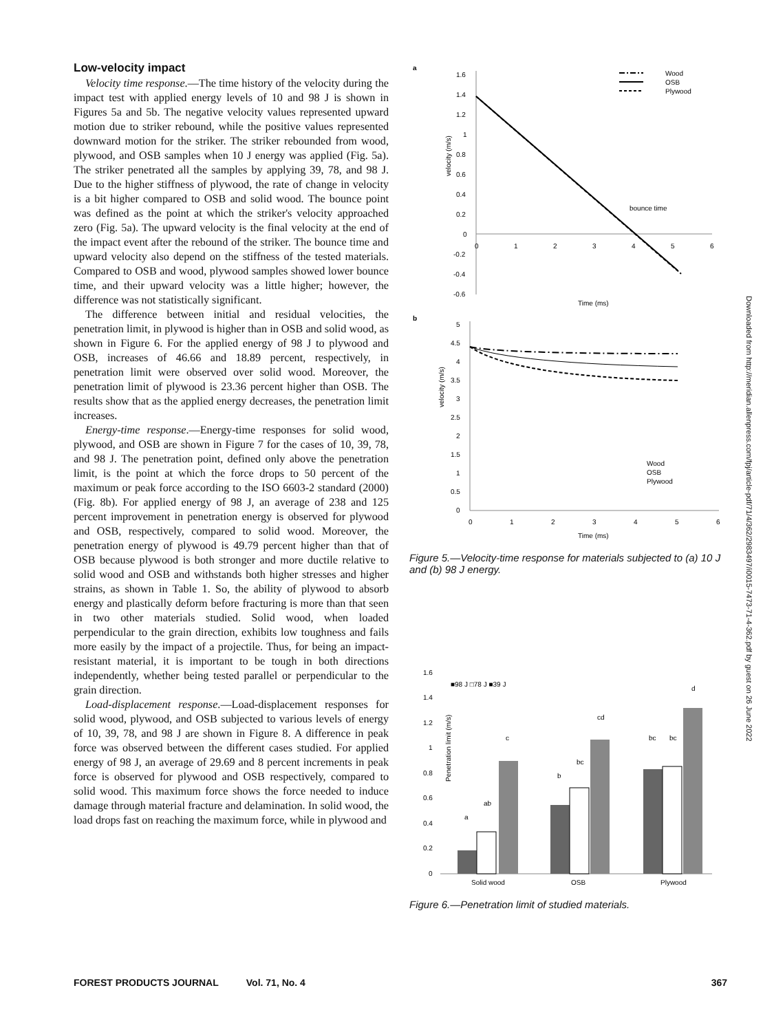Low-velocity impact
Velocity time response.—The time history of the velocity during the impact test with applied energy levels of 10 and 98 J is shown in Figures 5a and 5b. The negative velocity values represented upward motion due to striker rebound, while the positive values represented downward motion for the striker. The striker rebounded from wood, plywood, and OSB samples when 10 J energy was applied (Fig. 5a). The striker penetrated all the samples by applying 39, 78, and 98 J. Due to the higher stiffness of plywood, the rate of change in velocity is a bit higher compared to OSB and solid wood. The bounce point was defined as the point at which the striker's velocity approached zero (Fig. 5a). The upward velocity is the final velocity at the end of the impact event after the rebound of the striker. The bounce time and upward velocity also depend on the stiffness of the tested materials. Compared to OSB and wood, plywood samples showed lower bounce time, and their upward velocity was a little higher; however, the difference was not statistically significant.
The difference between initial and residual velocities, the penetration limit, in plywood is higher than in OSB and solid wood, as shown in Figure 6. For the applied energy of 98 J to plywood and OSB, increases of 46.66 and 18.89 percent, respectively, in penetration limit were observed over solid wood. Moreover, the penetration limit of plywood is 23.36 percent higher than OSB. The results show that as the applied energy decreases, the penetration limit increases.
Energy-time response.—Energy-time responses for solid wood, plywood, and OSB are shown in Figure 7 for the cases of 10, 39, 78, and 98 J. The penetration point, defined only above the penetration limit, is the point at which the force drops to 50 percent of the maximum or peak force according to the ISO 6603-2 standard (2000) (Fig. 8b). For applied energy of 98 J, an average of 238 and 125 percent improvement in penetration energy is observed for plywood and OSB, respectively, compared to solid wood. Moreover, the penetration energy of plywood is 49.79 percent higher than that of OSB because plywood is both stronger and more ductile relative to solid wood and OSB and withstands both higher stresses and higher strains, as shown in Table 1. So, the ability of plywood to absorb energy and plastically deform before fracturing is more than that seen in two other materials studied. Solid wood, when loaded perpendicular to the grain direction, exhibits low toughness and fails more easily by the impact of a projectile. Thus, for being an impact-resistant material, it is important to be tough in both directions independently, whether being tested parallel or perpendicular to the grain direction.
Load-displacement response.—Load-displacement responses for solid wood, plywood, and OSB subjected to various levels of energy of 10, 39, 78, and 98 J are shown in Figure 8. A difference in peak force was observed between the different cases studied. For applied energy of 98 J, an average of 29.69 and 8 percent increments in peak force is observed for plywood and OSB respectively, compared to solid wood. This maximum force shows the force needed to induce damage through material fracture and delamination. In solid wood, the load drops fast on reaching the maximum force, while in plywood and
a
velocity (m/s)
1.6
1.4
1.2
1
0.8
0.6
0.4
0.2
0
-0.2
-0.4
-0.6
0
1
2
3
4
5
6
Time (ms)
bounce time
Wood
OSB
Plywood
b
velocity (m/s)
5
4.5
4
3.5
3
2.5
2
1.5
1
0.5
0
0
1
2
3
4
5
6
Time (ms)
Wood
OSB
Plywood
Figure 5.—Velocity-time response for materials subjected to (a) 10 J and (b) 98 J energy.
Penetration limit (m/s)
1.6
1.4
1.2
1
0.8
0.6
0.4
0.2
0
■98 J □78 J ■39 J
a
ab
c
b
bc
cd
bc
bc
d
Solid wood
OSB
Plywood
Figure 6.—Penetration limit of studied materials.
FOREST PRODUCTS JOURNAL Vol. 71, No. 4 367
Downloaded from http://meridian.allenpress.com/fpj/article-pdf/71/4/362/2983497/i0015-7473-71-4-362.pdf by guest on 26 June 2022